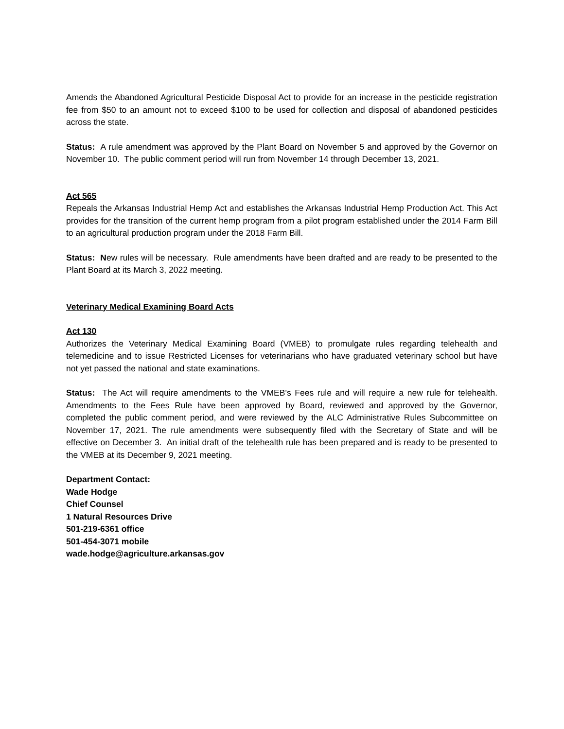Amends the Abandoned Agricultural Pesticide Disposal Act to provide for an increase in the pesticide registration fee from $50 to an amount not to exceed $100 to be used for collection and disposal of abandoned pesticides across the state.
Status: A rule amendment was approved by the Plant Board on November 5 and approved by the Governor on November 10. The public comment period will run from November 14 through December 13, 2021.
Act 565
Repeals the Arkansas Industrial Hemp Act and establishes the Arkansas Industrial Hemp Production Act. This Act provides for the transition of the current hemp program from a pilot program established under the 2014 Farm Bill to an agricultural production program under the 2018 Farm Bill.
Status: New rules will be necessary. Rule amendments have been drafted and are ready to be presented to the Plant Board at its March 3, 2022 meeting.
Veterinary Medical Examining Board Acts
Act 130
Authorizes the Veterinary Medical Examining Board (VMEB) to promulgate rules regarding telehealth and telemedicine and to issue Restricted Licenses for veterinarians who have graduated veterinary school but have not yet passed the national and state examinations.
Status: The Act will require amendments to the VMEB’s Fees rule and will require a new rule for telehealth. Amendments to the Fees Rule have been approved by Board, reviewed and approved by the Governor, completed the public comment period, and were reviewed by the ALC Administrative Rules Subcommittee on November 17, 2021. The rule amendments were subsequently filed with the Secretary of State and will be effective on December 3. An initial draft of the telehealth rule has been prepared and is ready to be presented to the VMEB at its December 9, 2021 meeting.
Department Contact:
Wade Hodge
Chief Counsel
1 Natural Resources Drive
501-219-6361 office
501-454-3071 mobile
wade.hodge@agriculture.arkansas.gov